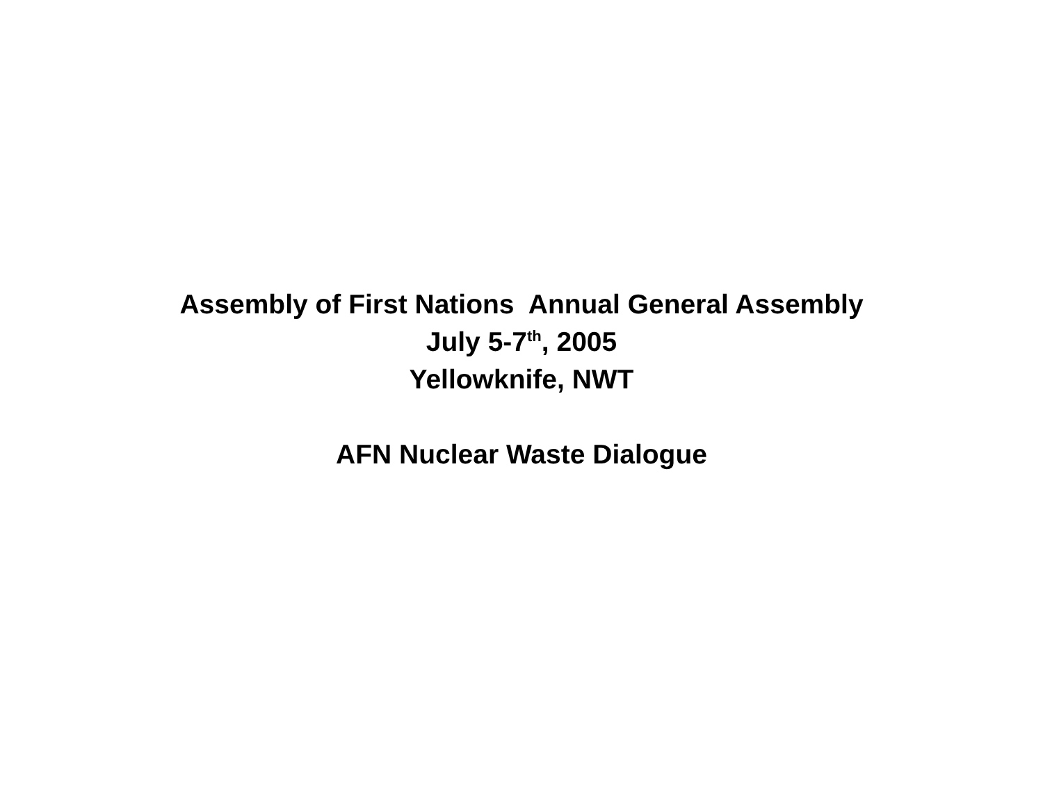Assembly of First Nations Annual General Assembly
July 5-7<sup>th</sup>, 2005
Yellowknife, NWT
AFN Nuclear Waste Dialogue